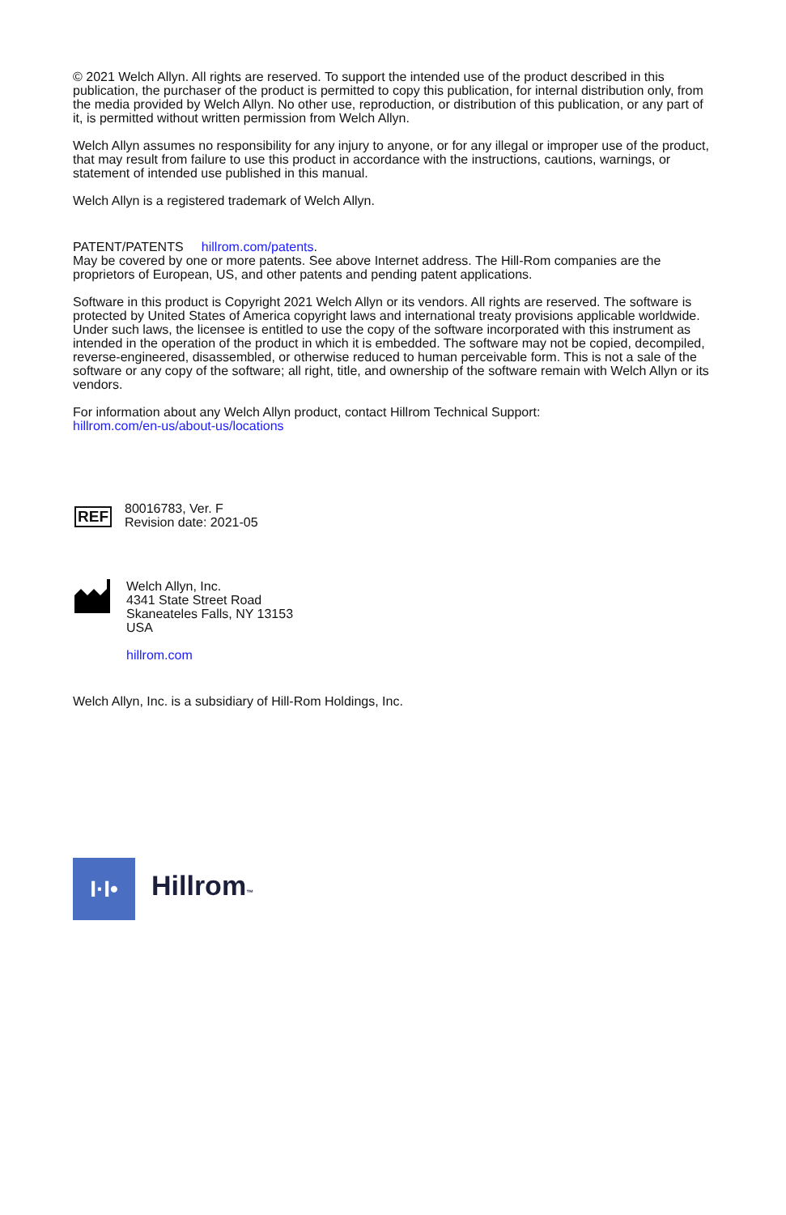© 2021 Welch Allyn. All rights are reserved. To support the intended use of the product described in this publication, the purchaser of the product is permitted to copy this publication, for internal distribution only, from the media provided by Welch Allyn. No other use, reproduction, or distribution of this publication, or any part of it, is permitted without written permission from Welch Allyn.
Welch Allyn assumes no responsibility for any injury to anyone, or for any illegal or improper use of the product, that may result from failure to use this product in accordance with the instructions, cautions, warnings, or statement of intended use published in this manual.
Welch Allyn is a registered trademark of Welch Allyn.
PATENT/PATENTS hillrom.com/patents.
May be covered by one or more patents. See above Internet address. The Hill-Rom companies are the proprietors of European, US, and other patents and pending patent applications.
Software in this product is Copyright 2021 Welch Allyn or its vendors. All rights are reserved. The software is protected by United States of America copyright laws and international treaty provisions applicable worldwide. Under such laws, the licensee is entitled to use the copy of the software incorporated with this instrument as intended in the operation of the product in which it is embedded. The software may not be copied, decompiled, reverse-engineered, disassembled, or otherwise reduced to human perceivable form. This is not a sale of the software or any copy of the software; all right, title, and ownership of the software remain with Welch Allyn or its vendors.
For information about any Welch Allyn product, contact Hillrom Technical Support:
hillrom.com/en-us/about-us/locations
REF
80016783, Ver. F
Revision date: 2021-05
Welch Allyn, Inc.
4341 State Street Road
Skaneateles Falls, NY 13153
USA
hillrom.com
Welch Allyn, Inc. is a subsidiary of Hill-Rom Holdings, Inc.
I·I•
Hillrom™